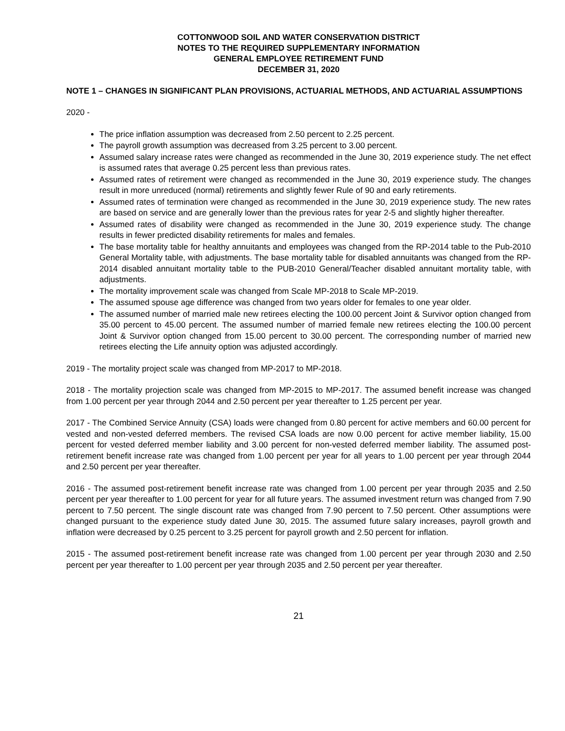COTTONWOOD SOIL AND WATER CONSERVATION DISTRICT
NOTES TO THE REQUIRED SUPPLEMENTARY INFORMATION
GENERAL EMPLOYEE RETIREMENT FUND
DECEMBER 31, 2020
NOTE 1 – CHANGES IN SIGNIFICANT PLAN PROVISIONS, ACTUARIAL METHODS, AND ACTUARIAL ASSUMPTIONS
2020 -
The price inflation assumption was decreased from 2.50 percent to 2.25 percent.
The payroll growth assumption was decreased from 3.25 percent to 3.00 percent.
Assumed salary increase rates were changed as recommended in the June 30, 2019 experience study. The net effect is assumed rates that average 0.25 percent less than previous rates.
Assumed rates of retirement were changed as recommended in the June 30, 2019 experience study. The changes result in more unreduced (normal) retirements and slightly fewer Rule of 90 and early retirements.
Assumed rates of termination were changed as recommended in the June 30, 2019 experience study. The new rates are based on service and are generally lower than the previous rates for year 2-5 and slightly higher thereafter.
Assumed rates of disability were changed as recommended in the June 30, 2019 experience study. The change results in fewer predicted disability retirements for males and females.
The base mortality table for healthy annuitants and employees was changed from the RP-2014 table to the Pub-2010 General Mortality table, with adjustments. The base mortality table for disabled annuitants was changed from the RP-2014 disabled annuitant mortality table to the PUB-2010 General/Teacher disabled annuitant mortality table, with adjustments.
The mortality improvement scale was changed from Scale MP-2018 to Scale MP-2019.
The assumed spouse age difference was changed from two years older for females to one year older.
The assumed number of married male new retirees electing the 100.00 percent Joint & Survivor option changed from 35.00 percent to 45.00 percent. The assumed number of married female new retirees electing the 100.00 percent Joint & Survivor option changed from 15.00 percent to 30.00 percent. The corresponding number of married new retirees electing the Life annuity option was adjusted accordingly.
2019 - The mortality project scale was changed from MP-2017 to MP-2018.
2018 - The mortality projection scale was changed from MP-2015 to MP-2017. The assumed benefit increase was changed from 1.00 percent per year through 2044 and 2.50 percent per year thereafter to 1.25 percent per year.
2017 - The Combined Service Annuity (CSA) loads were changed from 0.80 percent for active members and 60.00 percent for vested and non-vested deferred members. The revised CSA loads are now 0.00 percent for active member liability, 15.00 percent for vested deferred member liability and 3.00 percent for non-vested deferred member liability. The assumed post-retirement benefit increase rate was changed from 1.00 percent per year for all years to 1.00 percent per year through 2044 and 2.50 percent per year thereafter.
2016 - The assumed post-retirement benefit increase rate was changed from 1.00 percent per year through 2035 and 2.50 percent per year thereafter to 1.00 percent for year for all future years. The assumed investment return was changed from 7.90 percent to 7.50 percent. The single discount rate was changed from 7.90 percent to 7.50 percent. Other assumptions were changed pursuant to the experience study dated June 30, 2015. The assumed future salary increases, payroll growth and inflation were decreased by 0.25 percent to 3.25 percent for payroll growth and 2.50 percent for inflation.
2015 - The assumed post-retirement benefit increase rate was changed from 1.00 percent per year through 2030 and 2.50 percent per year thereafter to 1.00 percent per year through 2035 and 2.50 percent per year thereafter.
21